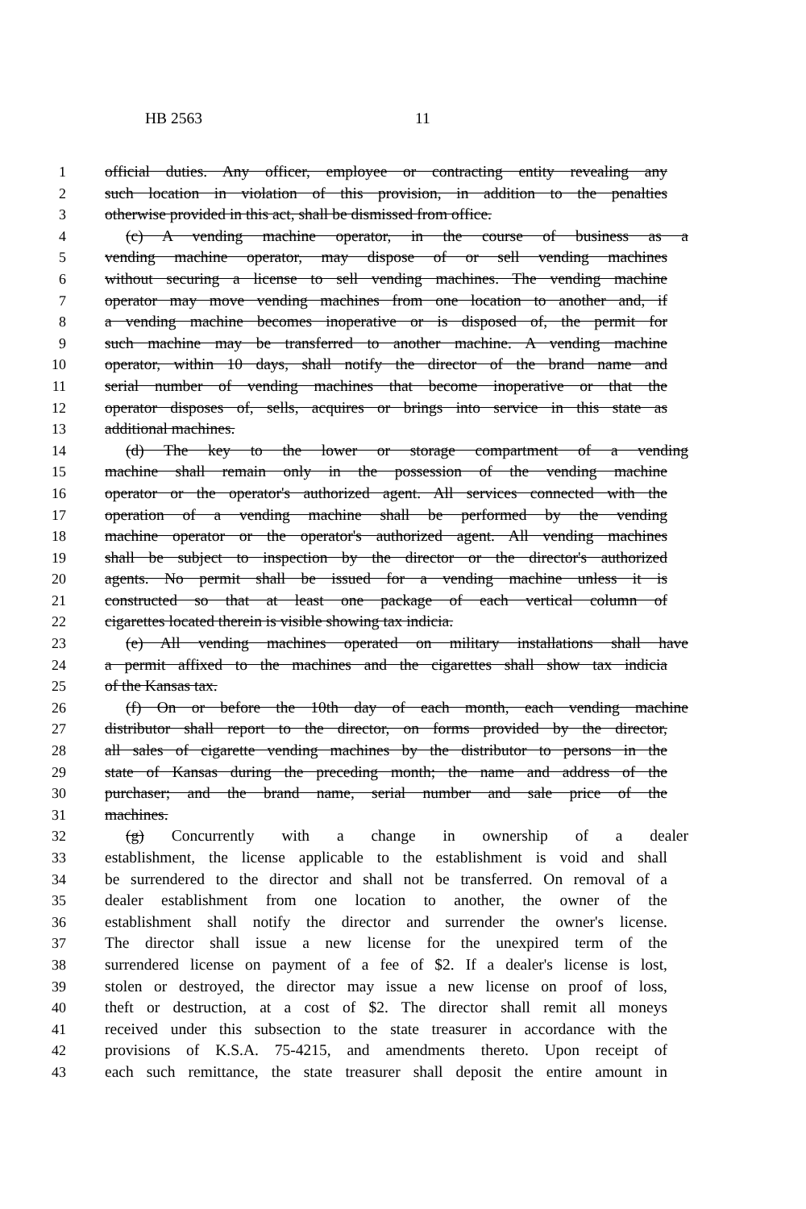HB 2563 11
1 official duties. Any officer, employee or contracting entity revealing any
2 such location in violation of this provision, in addition to the penalties
3 otherwise provided in this act, shall be dismissed from office.
4 (c) A vending machine operator, in the course of business as a
5 vending machine operator, may dispose of or sell vending machines
6 without securing a license to sell vending machines. The vending machine
7 operator may move vending machines from one location to another and, if
8 a vending machine becomes inoperative or is disposed of, the permit for
9 such machine may be transferred to another machine. A vending machine
10 operator, within 10 days, shall notify the director of the brand name and
11 serial number of vending machines that become inoperative or that the
12 operator disposes of, sells, acquires or brings into service in this state as
13 additional machines.
14 (d) The key to the lower or storage compartment of a vending
15 machine shall remain only in the possession of the vending machine
16 operator or the operator's authorized agent. All services connected with the
17 operation of a vending machine shall be performed by the vending
18 machine operator or the operator's authorized agent. All vending machines
19 shall be subject to inspection by the director or the director's authorized
20 agents. No permit shall be issued for a vending machine unless it is
21 constructed so that at least one package of each vertical column of
22 cigarettes located therein is visible showing tax indicia.
23 (e) All vending machines operated on military installations shall have
24 a permit affixed to the machines and the cigarettes shall show tax indicia
25 of the Kansas tax.
26 (f) On or before the 10th day of each month, each vending machine
27 distributor shall report to the director, on forms provided by the director,
28 all sales of cigarette vending machines by the distributor to persons in the
29 state of Kansas during the preceding month; the name and address of the
30 purchaser; and the brand name, serial number and sale price of the
31 machines.
32 (g) Concurrently with a change in ownership of a dealer
33 establishment, the license applicable to the establishment is void and shall
34 be surrendered to the director and shall not be transferred. On removal of a
35 dealer establishment from one location to another, the owner of the
36 establishment shall notify the director and surrender the owner's license.
37 The director shall issue a new license for the unexpired term of the
38 surrendered license on payment of a fee of $2. If a dealer's license is lost,
39 stolen or destroyed, the director may issue a new license on proof of loss,
40 theft or destruction, at a cost of $2. The director shall remit all moneys
41 received under this subsection to the state treasurer in accordance with the
42 provisions of K.S.A. 75-4215, and amendments thereto. Upon receipt of
43 each such remittance, the state treasurer shall deposit the entire amount in